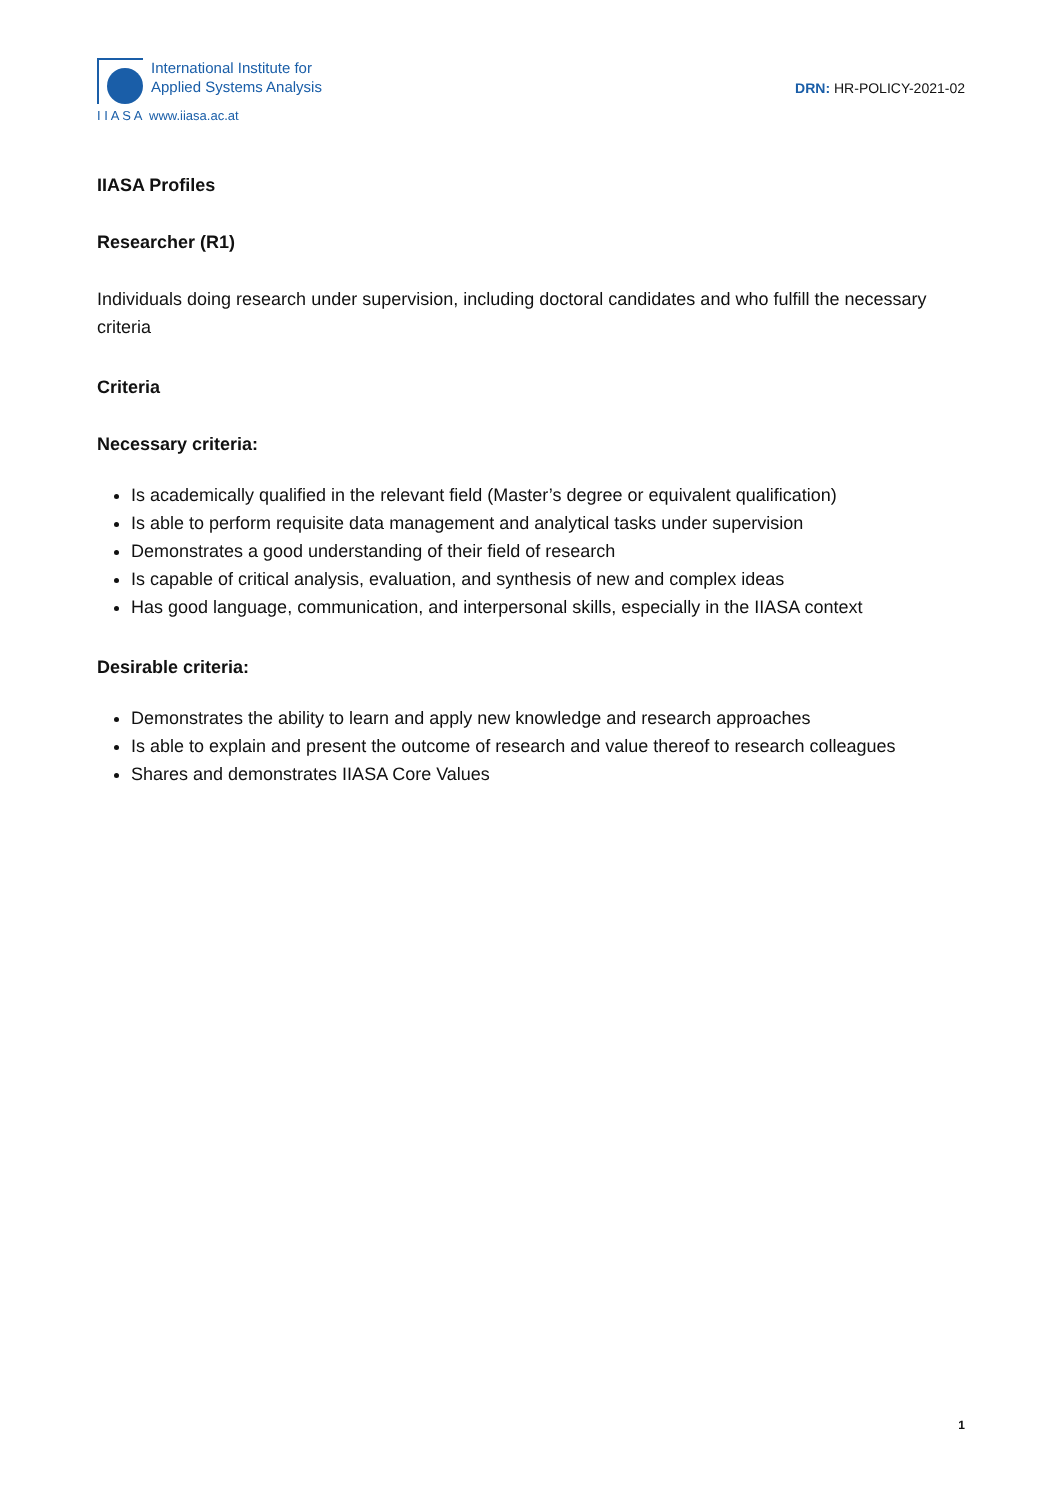International Institute for
Applied Systems Analysis
I I A S A www.iiasa.ac.at
DRN: HR-POLICY-2021-02
IIASA Profiles
Researcher (R1)
Individuals doing research under supervision, including doctoral candidates and who fulfill the necessary criteria
Criteria
Necessary criteria:
Is academically qualified in the relevant field (Master’s degree or equivalent qualification)
Is able to perform requisite data management and analytical tasks under supervision
Demonstrates a good understanding of their field of research
Is capable of critical analysis, evaluation, and synthesis of new and complex ideas
Has good language, communication, and interpersonal skills, especially in the IIASA context
Desirable criteria:
Demonstrates the ability to learn and apply new knowledge and research approaches
Is able to explain and present the outcome of research and value thereof to research colleagues
Shares and demonstrates IIASA Core Values
1